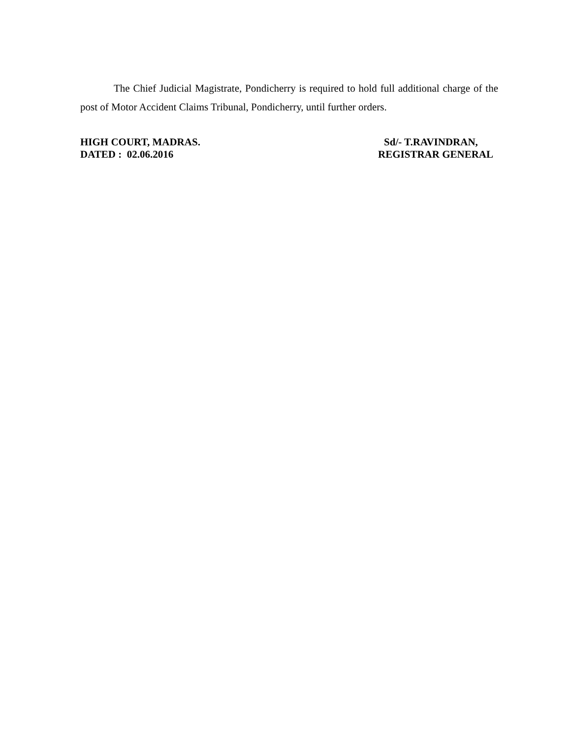The Chief Judicial Magistrate, Pondicherry is required to hold full additional charge of the post of Motor Accident Claims Tribunal, Pondicherry, until further orders.
HIGH COURT, MADRAS.
DATED : 02.06.2016
Sd/- T.RAVINDRAN,
REGISTRAR GENERAL